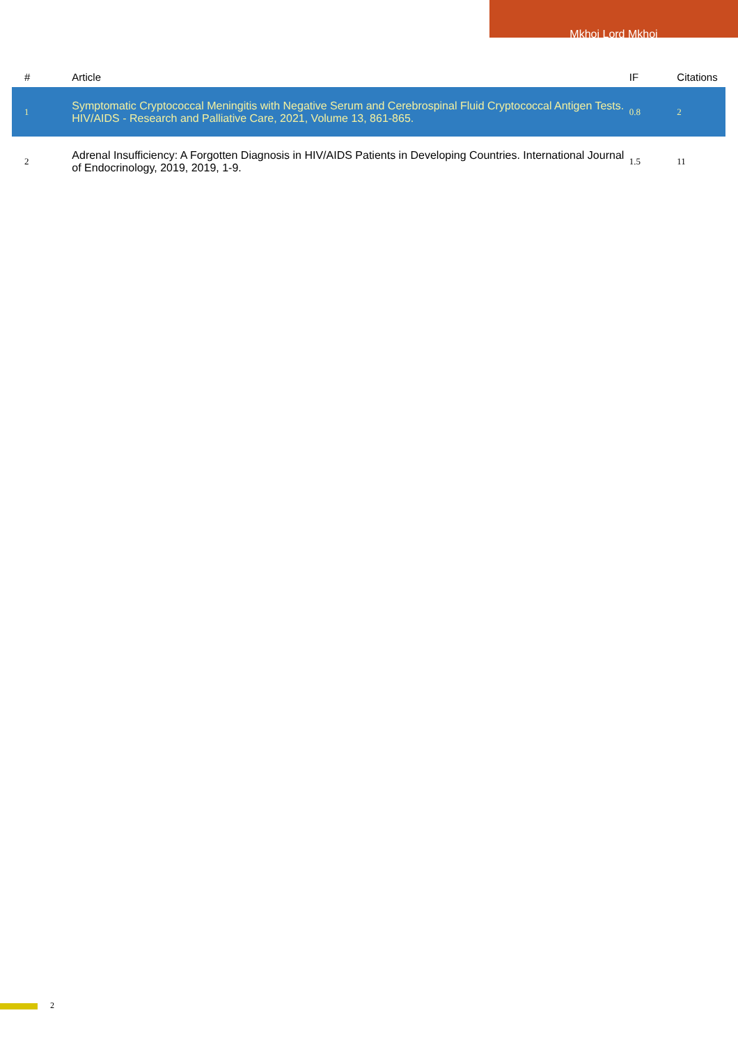Mkhoi Lord Mkhoi
| # | Article | IF | Citations |
| --- | --- | --- | --- |
| 1 | Symptomatic Cryptococcal Meningitis with Negative Serum and Cerebrospinal Fluid Cryptococcal Antigen Tests. HIV/AIDS - Research and Palliative Care, 2021, Volume 13, 861-865. | 0.8 | 2 |
| 2 | Adrenal Insufficiency: A Forgotten Diagnosis in HIV/AIDS Patients in Developing Countries. International Journal of Endocrinology, 2019, 2019, 1-9. | 1.5 | 11 |
2